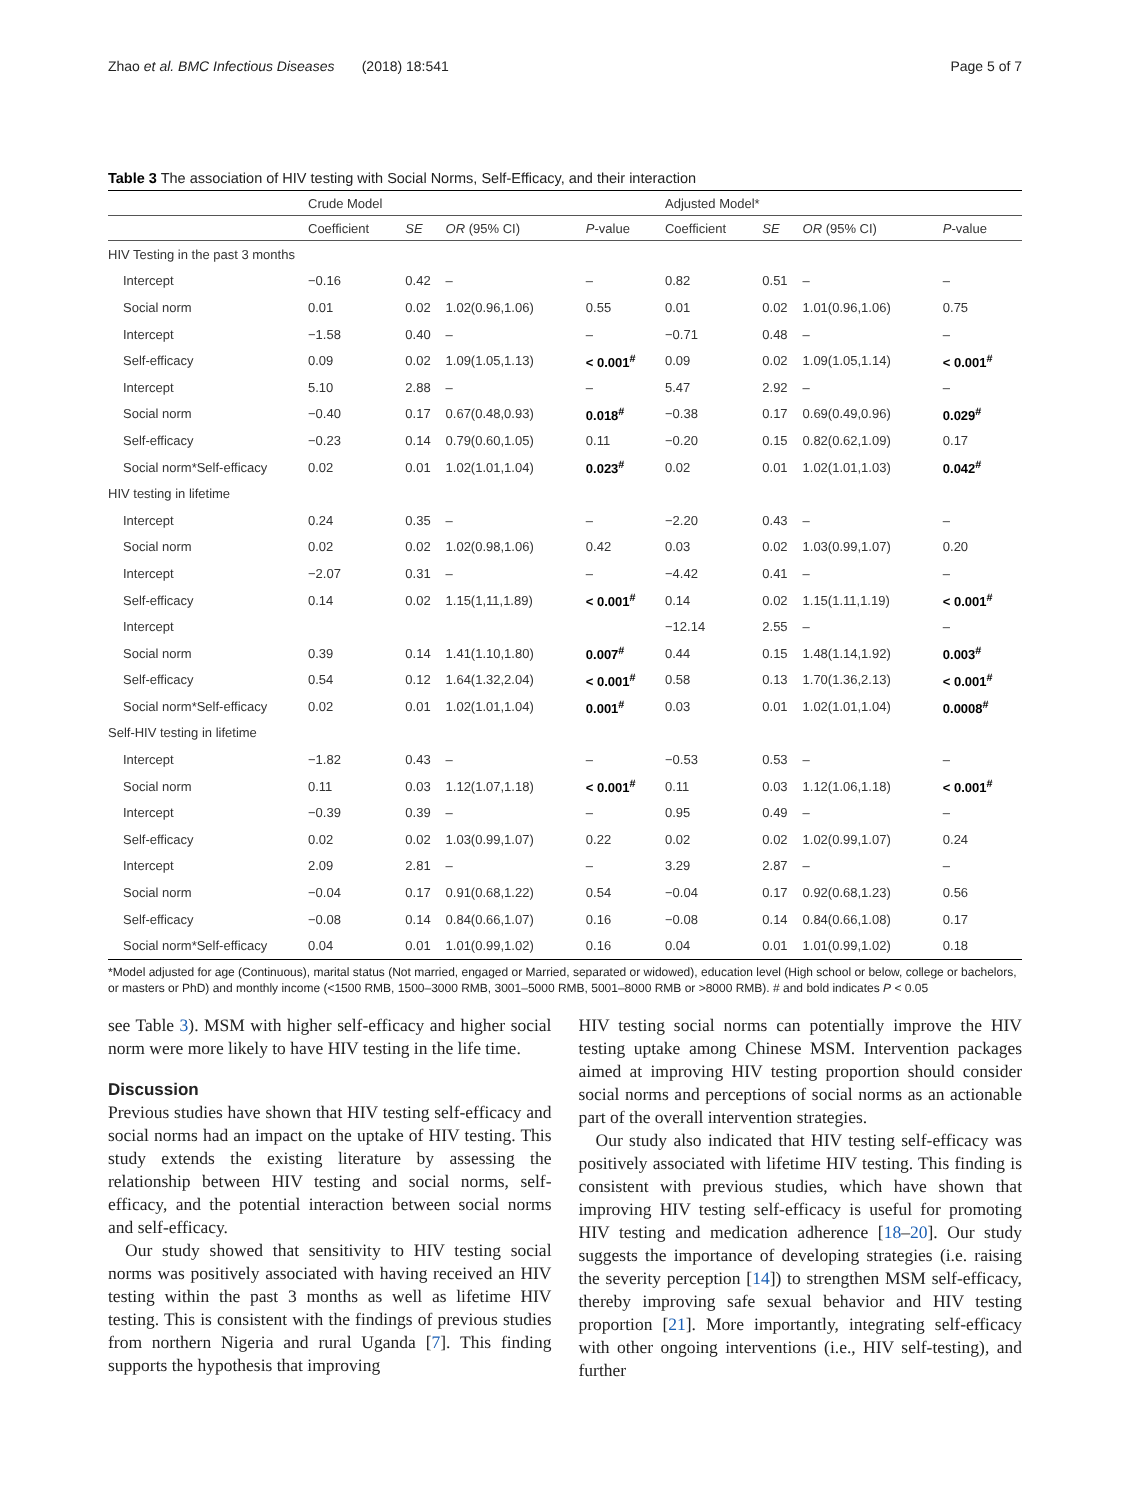Zhao et al. BMC Infectious Diseases (2018) 18:541 Page 5 of 7
Table 3 The association of HIV testing with Social Norms, Self-Efficacy, and their interaction
| | Crude Model | | | | Adjusted Model* | | | |
| --- | --- | --- | --- | --- | --- | --- | --- | --- |
| | Coefficient | SE | OR (95% CI) | P -value | Coefficient | SE | OR (95% CI) | P -value |
| HIV Testing in the past 3 months | | | | | | | | |
| Intercept | −0.16 | 0.42 | – | – | 0.82 | 0.51 | – | – |
| Social norm | 0.01 | 0.02 | 1.02(0.96,1.06) | 0.55 | 0.01 | 0.02 | 1.01(0.96,1.06) | 0.75 |
| Intercept | −1.58 | 0.40 | – | – | −0.71 | 0.48 | – | – |
| Self-efficacy | 0.09 | 0.02 | 1.09(1.05,1.13) | < 0.001<sup>#</sup> | 0.09 | 0.02 | 1.09(1.05,1.14) | < 0.001<sup>#</sup> |
| Intercept | 5.10 | 2.88 | – | – | 5.47 | 2.92 | – | – |
| Social norm | −0.40 | 0.17 | 0.67(0.48,0.93) | 0.018<sup>#</sup> | −0.38 | 0.17 | 0.69(0.49,0.96) | 0.029<sup>#</sup> |
| Self-efficacy | −0.23 | 0.14 | 0.79(0.60,1.05) | 0.11 | −0.20 | 0.15 | 0.82(0.62,1.09) | 0.17 |
| Social norm*Self-efficacy | 0.02 | 0.01 | 1.02(1.01,1.04) | 0.023<sup>#</sup> | 0.02 | 0.01 | 1.02(1.01,1.03) | 0.042<sup>#</sup> |
| HIV testing in lifetime | | | | | | | | |
| Intercept | 0.24 | 0.35 | – | – | −2.20 | 0.43 | – | – |
| Social norm | 0.02 | 0.02 | 1.02(0.98,1.06) | 0.42 | 0.03 | 0.02 | 1.03(0.99,1.07) | 0.20 |
| Intercept | −2.07 | 0.31 | – | – | −4.42 | 0.41 | – | – |
| Self-efficacy | 0.14 | 0.02 | 1.15(1,11,1.89) | < 0.001<sup>#</sup> | 0.14 | 0.02 | 1.15(1.11,1.19) | < 0.001<sup>#</sup> |
| Intercept | | | | | −12.14 | 2.55 | – | – |
| Social norm | 0.39 | 0.14 | 1.41(1.10,1.80) | 0.007<sup>#</sup> | 0.44 | 0.15 | 1.48(1.14,1.92) | 0.003<sup>#</sup> |
| Self-efficacy | 0.54 | 0.12 | 1.64(1.32,2.04) | < 0.001<sup>#</sup> | 0.58 | 0.13 | 1.70(1.36,2.13) | < 0.001<sup>#</sup> |
| Social norm*Self-efficacy | 0.02 | 0.01 | 1.02(1.01,1.04) | 0.001<sup>#</sup> | 0.03 | 0.01 | 1.02(1.01,1.04) | 0.0008<sup>#</sup> |
| Self-HIV testing in lifetime | | | | | | | | |
| Intercept | −1.82 | 0.43 | – | – | −0.53 | 0.53 | – | – |
| Social norm | 0.11 | 0.03 | 1.12(1.07,1.18) | < 0.001<sup>#</sup> | 0.11 | 0.03 | 1.12(1.06,1.18) | < 0.001<sup>#</sup> |
| Intercept | −0.39 | 0.39 | – | – | 0.95 | 0.49 | – | – |
| Self-efficacy | 0.02 | 0.02 | 1.03(0.99,1.07) | 0.22 | 0.02 | 0.02 | 1.02(0.99,1.07) | 0.24 |
| Intercept | 2.09 | 2.81 | – | – | 3.29 | 2.87 | – | – |
| Social norm | −0.04 | 0.17 | 0.91(0.68,1.22) | 0.54 | −0.04 | 0.17 | 0.92(0.68,1.23) | 0.56 |
| Self-efficacy | −0.08 | 0.14 | 0.84(0.66,1.07) | 0.16 | −0.08 | 0.14 | 0.84(0.66,1.08) | 0.17 |
| Social norm*Self-efficacy | 0.04 | 0.01 | 1.01(0.99,1.02) | 0.16 | 0.04 | 0.01 | 1.01(0.99,1.02) | 0.18 |
*Model adjusted for age (Continuous), marital status (Not married, engaged or Married, separated or widowed), education level (High school or below, college or bachelors, or masters or PhD) and monthly income (<1500 RMB, 1500–3000 RMB, 3001–5000 RMB, 5001–8000 RMB or >8000 RMB). # and bold indicates P < 0.05
see Table 3). MSM with higher self-efficacy and higher social norm were more likely to have HIV testing in the life time.
Discussion
Previous studies have shown that HIV testing self-efficacy and social norms had an impact on the uptake of HIV testing. This study extends the existing literature by assessing the relationship between HIV testing and social norms, self-efficacy, and the potential interaction between social norms and self-efficacy.
Our study showed that sensitivity to HIV testing social norms was positively associated with having received an HIV testing within the past 3 months as well as lifetime HIV testing. This is consistent with the findings of previous studies from northern Nigeria and rural Uganda [7]. This finding supports the hypothesis that improving
HIV testing social norms can potentially improve the HIV testing uptake among Chinese MSM. Intervention packages aimed at improving HIV testing proportion should consider social norms and perceptions of social norms as an actionable part of the overall intervention strategies.
Our study also indicated that HIV testing self-efficacy was positively associated with lifetime HIV testing. This finding is consistent with previous studies, which have shown that improving HIV testing self-efficacy is useful for promoting HIV testing and medication adherence [18–20]. Our study suggests the importance of developing strategies (i.e. raising the severity perception [14]) to strengthen MSM self-efficacy, thereby improving safe sexual behavior and HIV testing proportion [21]. More importantly, integrating self-efficacy with other ongoing interventions (i.e., HIV self-testing), and further